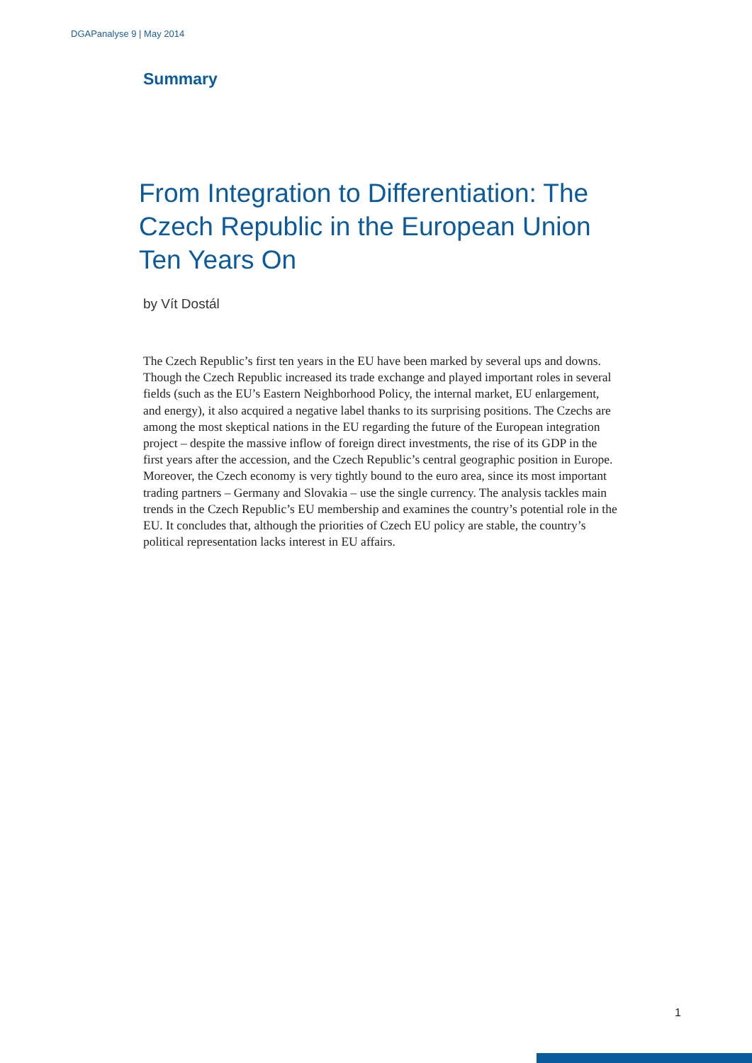DGAPanalyse 9 | May 2014
Summary
From Integration to Differentiation: The Czech Republic in the European Union Ten Years On
by Vít Dostál
The Czech Republic’s first ten years in the EU have been marked by several ups and downs. Though the Czech Republic increased its trade exchange and played important roles in several fields (such as the EU’s Eastern Neighborhood Policy, the internal market, EU enlargement, and energy), it also acquired a negative label thanks to its surprising positions. The Czechs are among the most skeptical nations in the EU regarding the future of the European integration project – despite the massive inflow of foreign direct investments, the rise of its GDP in the first years after the accession, and the Czech Republic’s central geographic position in Europe. Moreover, the Czech economy is very tightly bound to the euro area, since its most important trading partners – Germany and Slovakia – use the single currency. The analysis tackles main trends in the Czech Republic’s EU membership and examines the country’s potential role in the EU. It concludes that, although the priorities of Czech EU policy are stable, the country’s political representation lacks interest in EU affairs.
1